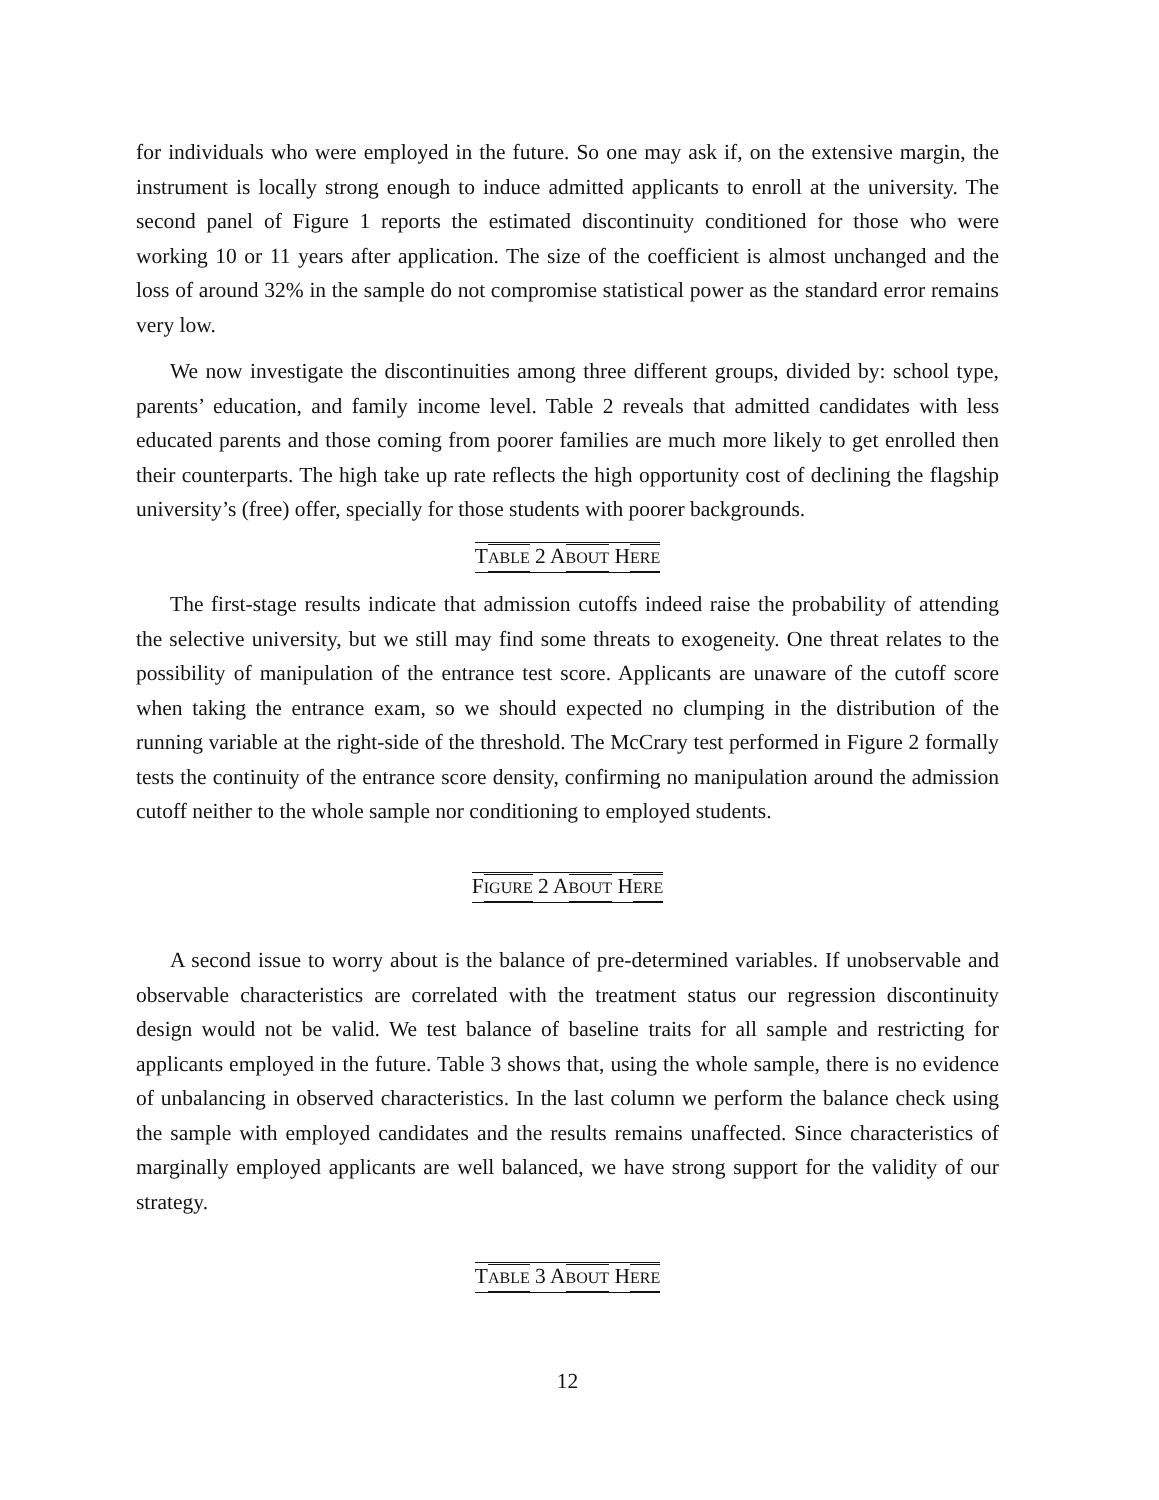for individuals who were employed in the future. So one may ask if, on the extensive margin, the instrument is locally strong enough to induce admitted applicants to enroll at the university. The second panel of Figure 1 reports the estimated discontinuity conditioned for those who were working 10 or 11 years after application. The size of the coefficient is almost unchanged and the loss of around 32% in the sample do not compromise statistical power as the standard error remains very low.
We now investigate the discontinuities among three different groups, divided by: school type, parents’ education, and family income level. Table 2 reveals that admitted candidates with less educated parents and those coming from poorer families are much more likely to get enrolled then their counterparts. The high take up rate reflects the high opportunity cost of declining the flagship university’s (free) offer, specially for those students with poorer backgrounds.
TABLE 2 ABOUT HERE
The first-stage results indicate that admission cutoffs indeed raise the probability of attending the selective university, but we still may find some threats to exogeneity. One threat relates to the possibility of manipulation of the entrance test score. Applicants are unaware of the cutoff score when taking the entrance exam, so we should expected no clumping in the distribution of the running variable at the right-side of the threshold. The McCrary test performed in Figure 2 formally tests the continuity of the entrance score density, confirming no manipulation around the admission cutoff neither to the whole sample nor conditioning to employed students.
FIGURE 2 ABOUT HERE
A second issue to worry about is the balance of pre-determined variables. If unobservable and observable characteristics are correlated with the treatment status our regression discontinuity design would not be valid. We test balance of baseline traits for all sample and restricting for applicants employed in the future. Table 3 shows that, using the whole sample, there is no evidence of unbalancing in observed characteristics. In the last column we perform the balance check using the sample with employed candidates and the results remains unaffected. Since characteristics of marginally employed applicants are well balanced, we have strong support for the validity of our strategy.
TABLE 3 ABOUT HERE
12